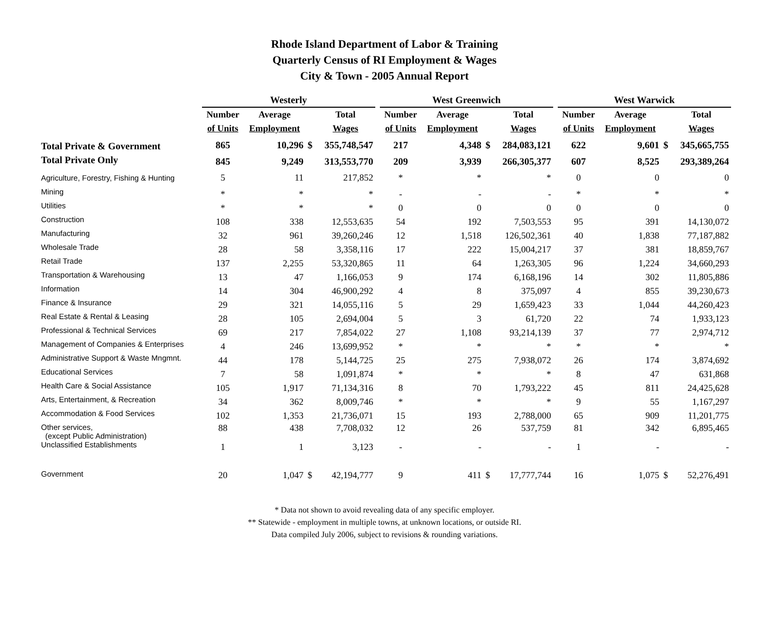Rhode Island Department of Labor & Training
Quarterly Census of RI Employment & Wages
City & Town - 2005 Annual Report
| | Westerly | | | | | West Greenwich | | | | | West Warwick | | | |
| --- | --- | --- | --- | --- | --- | --- | --- | --- | --- | --- | --- | --- | --- | --- |
| | Number | Average | | Total | | Number | Average | | Total | | Number | Average | | Total |
| | of Units | Employment | | Wages | | of Units | Employment | | Wages | | of Units | Employment | | Wages |
| Total Private & Government | 865 | 10,296 | $ | 355,748,547 | | 217 | 4,348 | $ | 284,083,121 | | 622 | 9,601 | $ | 345,665,755 |
| Total Private Only | 845 | 9,249 | | 313,553,770 | | 209 | 3,939 | | 266,305,377 | | 607 | 8,525 | | 293,389,264 |
| Agriculture, Forestry, Fishing & Hunting | 5 | 11 | | 217,852 | | * | * | | * | | 0 | 0 | | 0 |
| Mining | * | * | | * | | - | - | | - | | * | * | | * |
| Utilities | * | * | | * | | 0 | 0 | | 0 | | 0 | 0 | | 0 |
| Construction | 108 | 338 | | 12,553,635 | | 54 | 192 | | 7,503,553 | | 95 | 391 | | 14,130,072 |
| Manufacturing | 32 | 961 | | 39,260,246 | | 12 | 1,518 | | 126,502,361 | | 40 | 1,838 | | 77,187,882 |
| Wholesale Trade | 28 | 58 | | 3,358,116 | | 17 | 222 | | 15,004,217 | | 37 | 381 | | 18,859,767 |
| Retail Trade | 137 | 2,255 | | 53,320,865 | | 11 | 64 | | 1,263,305 | | 96 | 1,224 | | 34,660,293 |
| Transportation & Warehousing | 13 | 47 | | 1,166,053 | | 9 | 174 | | 6,168,196 | | 14 | 302 | | 11,805,886 |
| Information | 14 | 304 | | 46,900,292 | | 4 | 8 | | 375,097 | | 4 | 855 | | 39,230,673 |
| Finance & Insurance | 29 | 321 | | 14,055,116 | | 5 | 29 | | 1,659,423 | | 33 | 1,044 | | 44,260,423 |
| Real Estate & Rental & Leasing | 28 | 105 | | 2,694,004 | | 5 | 3 | | 61,720 | | 22 | 74 | | 1,933,123 |
| Professional & Technical Services | 69 | 217 | | 7,854,022 | | 27 | 1,108 | | 93,214,139 | | 37 | 77 | | 2,974,712 |
| Management of Companies & Enterprises | 4 | 246 | | 13,699,952 | | * | * | | * | | * | * | | * |
| Administrative Support & Waste Mngmnt. | 44 | 178 | | 5,144,725 | | 25 | 275 | | 7,938,072 | | 26 | 174 | | 3,874,692 |
| Educational Services | 7 | 58 | | 1,091,874 | | * | * | | * | | 8 | 47 | | 631,868 |
| Health Care & Social Assistance | 105 | 1,917 | | 71,134,316 | | 8 | 70 | | 1,793,222 | | 45 | 811 | | 24,425,628 |
| Arts, Entertainment, & Recreation | 34 | 362 | | 8,009,746 | | * | * | | * | | 9 | 55 | | 1,167,297 |
| Accommodation & Food Services | 102 | 1,353 | | 21,736,071 | | 15 | 193 | | 2,788,000 | | 65 | 909 | | 11,201,775 |
| Other services, (except Public Administration) | 88 | 438 | | 7,708,032 | | 12 | 26 | | 537,759 | | 81 | 342 | | 6,895,465 |
| Unclassified Establishments | 1 | 1 | | 3,123 | | - | - | | - | | 1 | - | | - |
| Government | 20 | 1,047 | $ | 42,194,777 | | 9 | 411 | $ | 17,777,744 | | 16 | 1,075 | $ | 52,276,491 |
* Data not shown to avoid revealing data of any specific employer.
** Statewide - employment in multiple towns, at unknown locations, or outside RI.
Data compiled July 2006, subject to revisions & rounding variations.